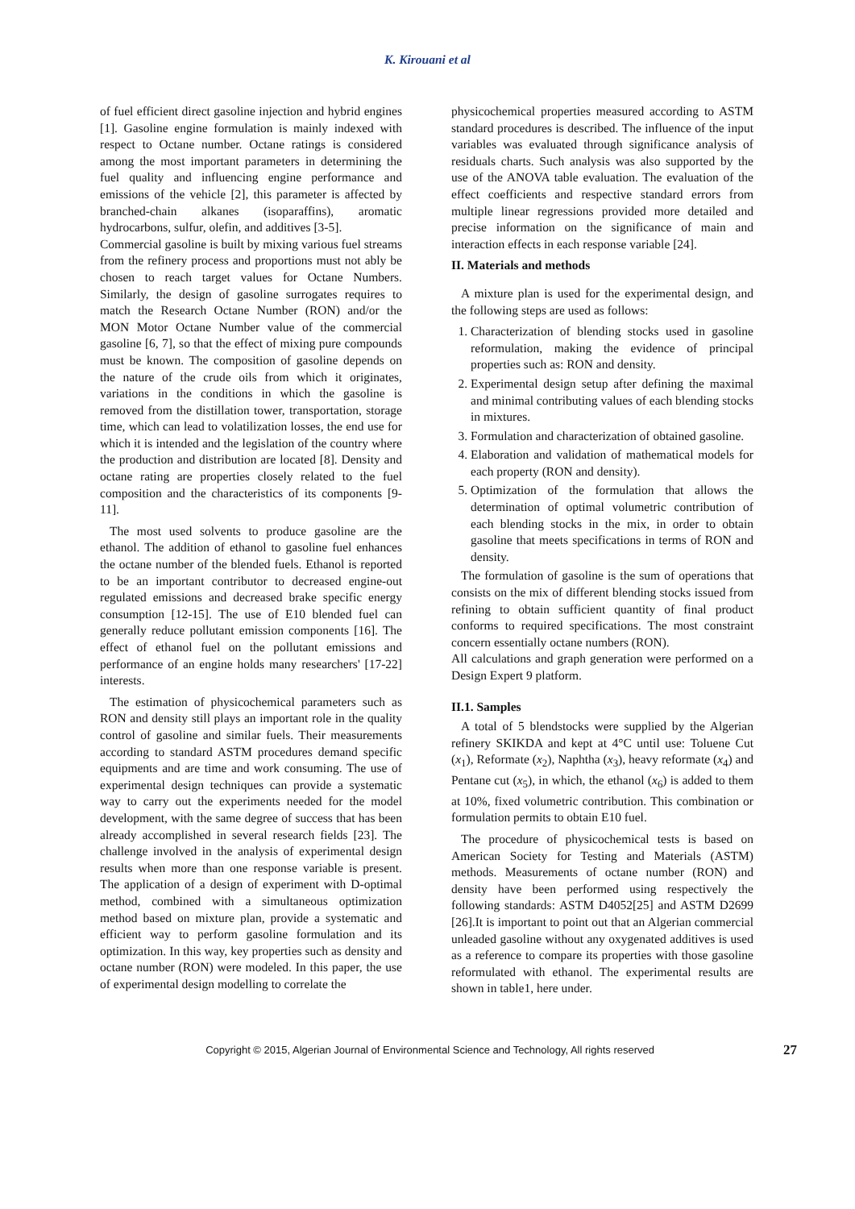K. Kirouani et al
of fuel efficient direct gasoline injection and hybrid engines [1]. Gasoline engine formulation is mainly indexed with respect to Octane number. Octane ratings is considered among the most important parameters in determining the fuel quality and influencing engine performance and emissions of the vehicle [2], this parameter is affected by branched-chain alkanes (isoparaffins), aromatic hydrocarbons, sulfur, olefin, and additives [3-5].
Commercial gasoline is built by mixing various fuel streams from the refinery process and proportions must not ably be chosen to reach target values for Octane Numbers. Similarly, the design of gasoline surrogates requires to match the Research Octane Number (RON) and/or the MON Motor Octane Number value of the commercial gasoline [6, 7], so that the effect of mixing pure compounds must be known. The composition of gasoline depends on the nature of the crude oils from which it originates, variations in the conditions in which the gasoline is removed from the distillation tower, transportation, storage time, which can lead to volatilization losses, the end use for which it is intended and the legislation of the country where the production and distribution are located [8]. Density and octane rating are properties closely related to the fuel composition and the characteristics of its components [9-11].
The most used solvents to produce gasoline are the ethanol. The addition of ethanol to gasoline fuel enhances the octane number of the blended fuels. Ethanol is reported to be an important contributor to decreased engine-out regulated emissions and decreased brake specific energy consumption [12-15]. The use of E10 blended fuel can generally reduce pollutant emission components [16]. The effect of ethanol fuel on the pollutant emissions and performance of an engine holds many researchers' [17-22] interests.
The estimation of physicochemical parameters such as RON and density still plays an important role in the quality control of gasoline and similar fuels. Their measurements according to standard ASTM procedures demand specific equipments and are time and work consuming. The use of experimental design techniques can provide a systematic way to carry out the experiments needed for the model development, with the same degree of success that has been already accomplished in several research fields [23]. The challenge involved in the analysis of experimental design results when more than one response variable is present. The application of a design of experiment with D-optimal method, combined with a simultaneous optimization method based on mixture plan, provide a systematic and efficient way to perform gasoline formulation and its optimization. In this way, key properties such as density and octane number (RON) were modeled. In this paper, the use of experimental design modelling to correlate the
physicochemical properties measured according to ASTM standard procedures is described. The influence of the input variables was evaluated through significance analysis of residuals charts. Such analysis was also supported by the use of the ANOVA table evaluation. The evaluation of the effect coefficients and respective standard errors from multiple linear regressions provided more detailed and precise information on the significance of main and interaction effects in each response variable [24].
II. Materials and methods
A mixture plan is used for the experimental design, and the following steps are used as follows:
1. Characterization of blending stocks used in gasoline reformulation, making the evidence of principal properties such as: RON and density.
2. Experimental design setup after defining the maximal and minimal contributing values of each blending stocks in mixtures.
3. Formulation and characterization of obtained gasoline.
4. Elaboration and validation of mathematical models for each property (RON and density).
5. Optimization of the formulation that allows the determination of optimal volumetric contribution of each blending stocks in the mix, in order to obtain gasoline that meets specifications in terms of RON and density.
The formulation of gasoline is the sum of operations that consists on the mix of different blending stocks issued from refining to obtain sufficient quantity of final product conforms to required specifications. The most constraint concern essentially octane numbers (RON).
All calculations and graph generation were performed on a Design Expert 9 platform.
II.1. Samples
A total of 5 blendstocks were supplied by the Algerian refinery SKIKDA and kept at 4°C until use: Toluene Cut (x<sub>1</sub>), Reformate (x<sub>2</sub>), Naphtha (x<sub>3</sub>), heavy reformate (x<sub>4</sub>) and Pentane cut (x<sub>5</sub>), in which, the ethanol (x<sub>6</sub>) is added to them at 10%, fixed volumetric contribution. This combination or formulation permits to obtain E10 fuel.
The procedure of physicochemical tests is based on American Society for Testing and Materials (ASTM) methods. Measurements of octane number (RON) and density have been performed using respectively the following standards: ASTM D4052[25] and ASTM D2699 [26].It is important to point out that an Algerian commercial unleaded gasoline without any oxygenated additives is used as a reference to compare its properties with those gasoline reformulated with ethanol. The experimental results are shown in table1, here under.
Copyright © 2015, Algerian Journal of Environmental Science and Technology, All rights reserved 27